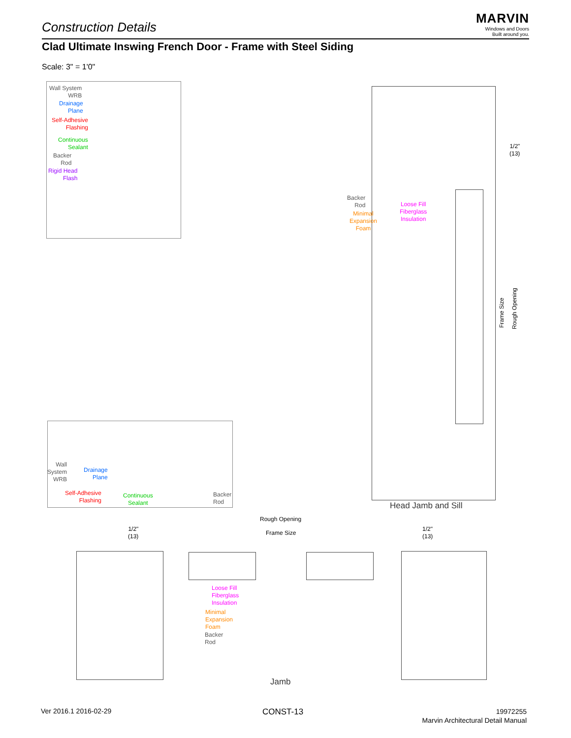Construction Details
MARVIN
Windows and Doors
Built around you.
Clad Ultimate Inswing French Door - Frame with Steel Siding
Scale: 3" = 1'0"
Wall System
WRB
Drainage
Plane
Self-Adhesive
Flashing
Continuous
Sealant
Backer
Rod
Rigid Head
Flash
1/2"
(13)
Backer
Rod
Loose Fill
Fiberglass
Insulation
Minimal
Expansion
Foam
Frame Size
Rough Opening
Head Jamb and Sill
Wall
System
WRB
Drainage
Plane
Self-Adhesive
Flashing
Continuous
Sealant
Backer
Rod
Rough Opening
Frame Size
1/2"
(13)
1/2"
(13)
Loose Fill
Fiberglass
Insulation
Minimal
Expansion
Foam
Backer
Rod
Jamb
Ver 2016.1 2016-02-29 CONST-13
19972255
Marvin Architectural Detail Manual